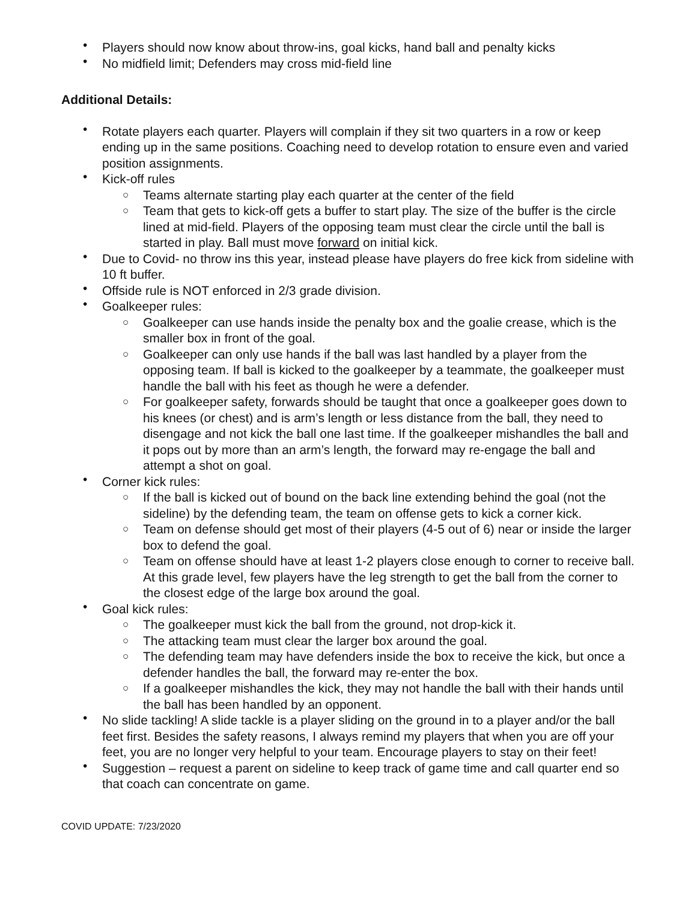• Players should now know about throw-ins, goal kicks, hand ball and penalty kicks
• No midfield limit; Defenders may cross mid-field line
Additional Details:
• Rotate players each quarter. Players will complain if they sit two quarters in a row or keep ending up in the same positions. Coaching need to develop rotation to ensure even and varied position assignments.
• Kick-off rules
○ Teams alternate starting play each quarter at the center of the field
○ Team that gets to kick-off gets a buffer to start play. The size of the buffer is the circle lined at mid-field. Players of the opposing team must clear the circle until the ball is started in play. Ball must move forward on initial kick.
• Due to Covid- no throw ins this year, instead please have players do free kick from sideline with 10 ft buffer.
• Offside rule is NOT enforced in 2/3 grade division.
• Goalkeeper rules:
○ Goalkeeper can use hands inside the penalty box and the goalie crease, which is the smaller box in front of the goal.
○ Goalkeeper can only use hands if the ball was last handled by a player from the opposing team. If ball is kicked to the goalkeeper by a teammate, the goalkeeper must handle the ball with his feet as though he were a defender.
○ For goalkeeper safety, forwards should be taught that once a goalkeeper goes down to his knees (or chest) and is arm’s length or less distance from the ball, they need to disengage and not kick the ball one last time. If the goalkeeper mishandles the ball and it pops out by more than an arm’s length, the forward may re-engage the ball and attempt a shot on goal.
• Corner kick rules:
○ If the ball is kicked out of bound on the back line extending behind the goal (not the sideline) by the defending team, the team on offense gets to kick a corner kick.
○ Team on defense should get most of their players (4-5 out of 6) near or inside the larger box to defend the goal.
○ Team on offense should have at least 1-2 players close enough to corner to receive ball. At this grade level, few players have the leg strength to get the ball from the corner to the closest edge of the large box around the goal.
• Goal kick rules:
○ The goalkeeper must kick the ball from the ground, not drop-kick it.
○ The attacking team must clear the larger box around the goal.
○ The defending team may have defenders inside the box to receive the kick, but once a defender handles the ball, the forward may re-enter the box.
○ If a goalkeeper mishandles the kick, they may not handle the ball with their hands until the ball has been handled by an opponent.
• No slide tackling! A slide tackle is a player sliding on the ground in to a player and/or the ball feet first. Besides the safety reasons, I always remind my players that when you are off your feet, you are no longer very helpful to your team. Encourage players to stay on their feet!
• Suggestion – request a parent on sideline to keep track of game time and call quarter end so that coach can concentrate on game.
COVID UPDATE: 7/23/2020